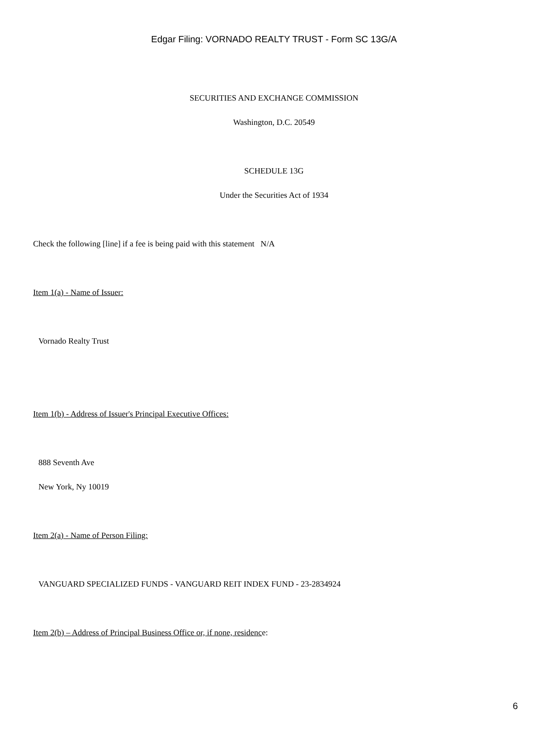Edgar Filing: VORNADO REALTY TRUST - Form SC 13G/A
SECURITIES AND EXCHANGE COMMISSION
Washington, D.C. 20549
SCHEDULE 13G
Under the Securities Act of 1934
Check the following [line] if a fee is being paid with this statement N/A
Item 1(a) - Name of Issuer:
Vornado Realty Trust
Item 1(b) - Address of Issuer's Principal Executive Offices:
888 Seventh Ave
New York, Ny 10019
Item 2(a) - Name of Person Filing:
VANGUARD SPECIALIZED FUNDS - VANGUARD REIT INDEX FUND - 23-2834924
Item 2(b) – Address of Principal Business Office or, if none, residence:
6